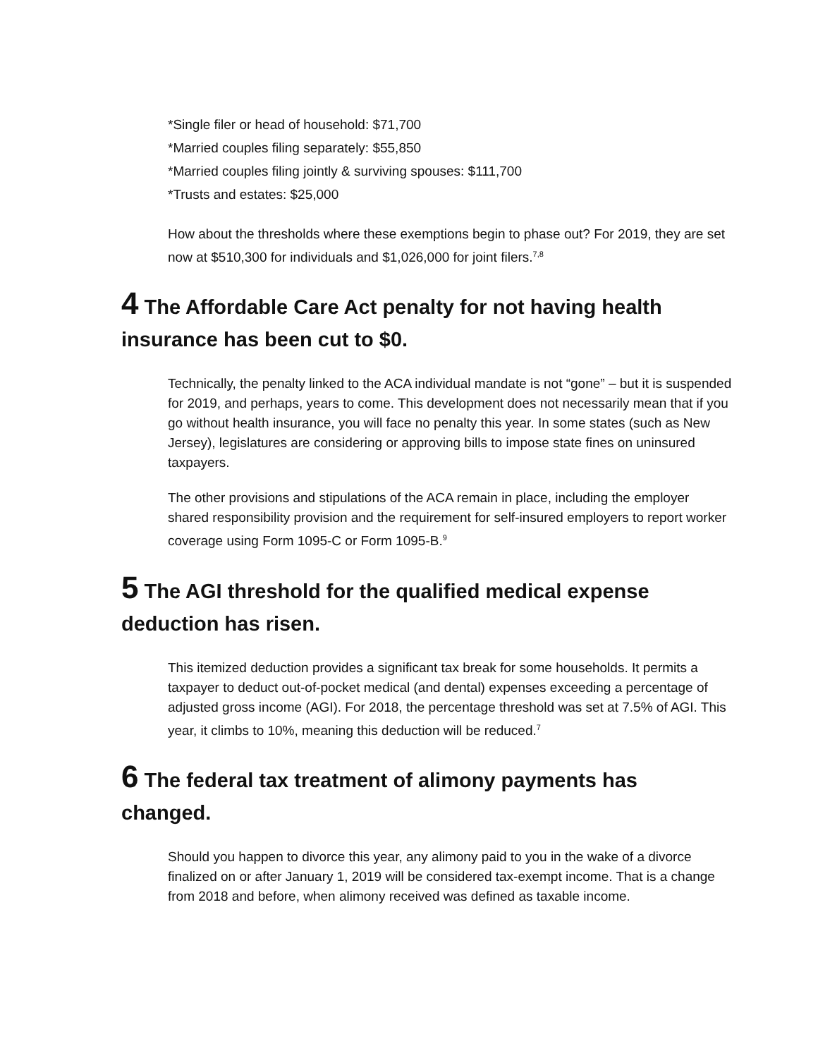*Single filer or head of household: $71,700
*Married couples filing separately: $55,850
*Married couples filing jointly & surviving spouses: $111,700
*Trusts and estates: $25,000
How about the thresholds where these exemptions begin to phase out? For 2019, they are set now at $510,300 for individuals and $1,026,000 for joint filers.<sup>7,8</sup>
4 The Affordable Care Act penalty for not having health insurance has been cut to $0.
Technically, the penalty linked to the ACA individual mandate is not “gone” – but it is suspended for 2019, and perhaps, years to come. This development does not necessarily mean that if you go without health insurance, you will face no penalty this year. In some states (such as New Jersey), legislatures are considering or approving bills to impose state fines on uninsured taxpayers.
The other provisions and stipulations of the ACA remain in place, including the employer shared responsibility provision and the requirement for self-insured employers to report worker coverage using Form 1095-C or Form 1095-B.<sup>9</sup>
5 The AGI threshold for the qualified medical expense deduction has risen.
This itemized deduction provides a significant tax break for some households. It permits a taxpayer to deduct out-of-pocket medical (and dental) expenses exceeding a percentage of adjusted gross income (AGI). For 2018, the percentage threshold was set at 7.5% of AGI. This year, it climbs to 10%, meaning this deduction will be reduced.<sup>7</sup>
6 The federal tax treatment of alimony payments has changed.
Should you happen to divorce this year, any alimony paid to you in the wake of a divorce finalized on or after January 1, 2019 will be considered tax-exempt income. That is a change from 2018 and before, when alimony received was defined as taxable income.